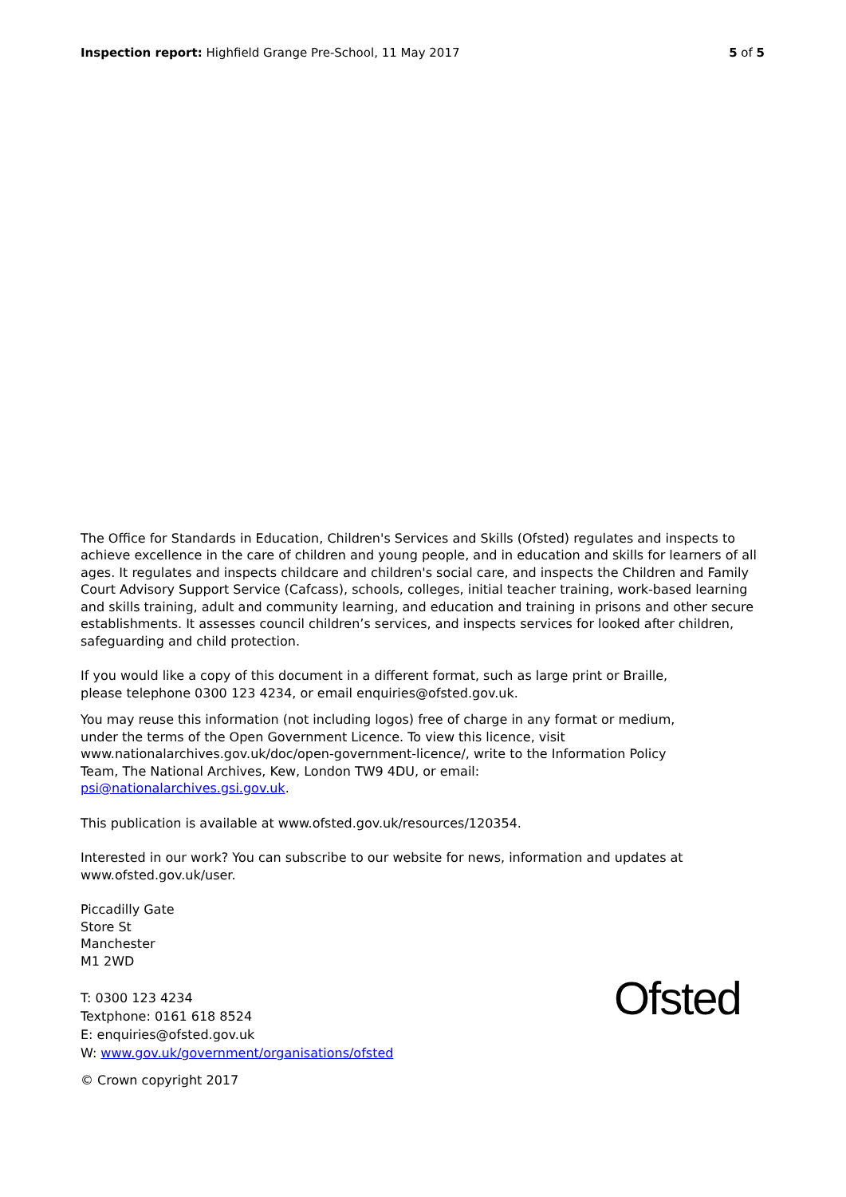Inspection report: Highfield Grange Pre-School, 11 May 2017 5 of 5
The Office for Standards in Education, Children's Services and Skills (Ofsted) regulates and inspects to achieve excellence in the care of children and young people, and in education and skills for learners of all ages. It regulates and inspects childcare and children's social care, and inspects the Children and Family Court Advisory Support Service (Cafcass), schools, colleges, initial teacher training, work-based learning and skills training, adult and community learning, and education and training in prisons and other secure establishments. It assesses council children’s services, and inspects services for looked after children, safeguarding and child protection.
If you would like a copy of this document in a different format, such as large print or Braille,
please telephone 0300 123 4234, or email enquiries@ofsted.gov.uk.
You may reuse this information (not including logos) free of charge in any format or medium,
under the terms of the Open Government Licence. To view this licence, visit
www.nationalarchives.gov.uk/doc/open-government-licence/, write to the Information Policy
Team, The National Archives, Kew, London TW9 4DU, or email:
psi@nationalarchives.gsi.gov.uk.
This publication is available at www.ofsted.gov.uk/resources/120354.
Interested in our work? You can subscribe to our website for news, information and updates at
www.ofsted.gov.uk/user.
Piccadilly Gate
Store St
Manchester
M1 2WD
T: 0300 123 4234
Textphone: 0161 618 8524
E: enquiries@ofsted.gov.uk
W: www.gov.uk/government/organisations/ofsted
© Crown copyright 2017
Ofsted